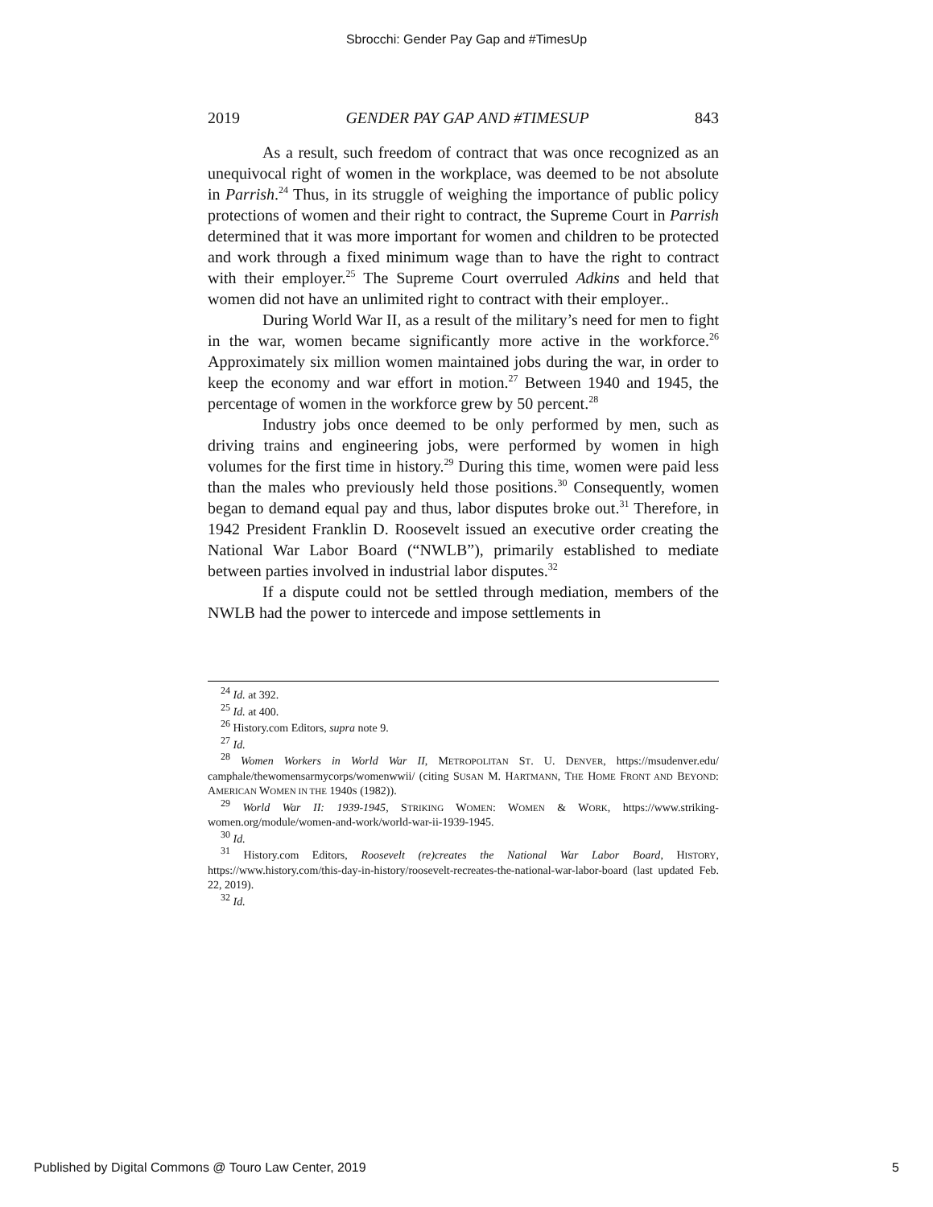Sbrocchi: Gender Pay Gap and #TimesUp
2019 GENDER PAY GAP AND #TIMESUP 843
As a result, such freedom of contract that was once recognized as an unequivocal right of women in the workplace, was deemed to be not absolute in Parrish.<sup>24</sup> Thus, in its struggle of weighing the importance of public policy protections of women and their right to contract, the Supreme Court in Parrish determined that it was more important for women and children to be protected and work through a fixed minimum wage than to have the right to contract with their employer.<sup>25</sup> The Supreme Court overruled Adkins and held that women did not have an unlimited right to contract with their employer..
During World War II, as a result of the military’s need for men to fight in the war, women became significantly more active in the workforce.<sup>26</sup> Approximately six million women maintained jobs during the war, in order to keep the economy and war effort in motion.<sup>27</sup> Between 1940 and 1945, the percentage of women in the workforce grew by 50 percent.<sup>28</sup>
Industry jobs once deemed to be only performed by men, such as driving trains and engineering jobs, were performed by women in high volumes for the first time in history.<sup>29</sup> During this time, women were paid less than the males who previously held those positions.<sup>30</sup> Consequently, women began to demand equal pay and thus, labor disputes broke out.<sup>31</sup> Therefore, in 1942 President Franklin D. Roosevelt issued an executive order creating the National War Labor Board (“NWLB”), primarily established to mediate between parties involved in industrial labor disputes.<sup>32</sup>
If a dispute could not be settled through mediation, members of the NWLB had the power to intercede and impose settlements in
<sup>24</sup> Id. at 392.
<sup>25</sup> Id. at 400.
<sup>26</sup> History.com Editors, supra note 9.
<sup>27</sup> Id.
<sup>28</sup> Women Workers in World War II, METROPOLITAN ST. U. DENVER, https://msudenver.edu/ camphale/thewomensarmycorps/womenwwii/ (citing SUSAN M. HARTMANN, THE HOME FRONT AND BEYOND: AMERICAN WOMEN IN THE 1940S (1982)).
<sup>29</sup> World War II: 1939-1945, STRIKING WOMEN: WOMEN & WORK, https://www.striking-women.org/module/women-and-work/world-war-ii-1939-1945.
<sup>30</sup> Id.
<sup>31</sup> History.com Editors, Roosevelt (re)creates the National War Labor Board, HISTORY, https://www.history.com/this-day-in-history/roosevelt-recreates-the-national-war-labor-board (last updated Feb. 22, 2019).
<sup>32</sup> Id.
Published by Digital Commons @ Touro Law Center, 2019 5